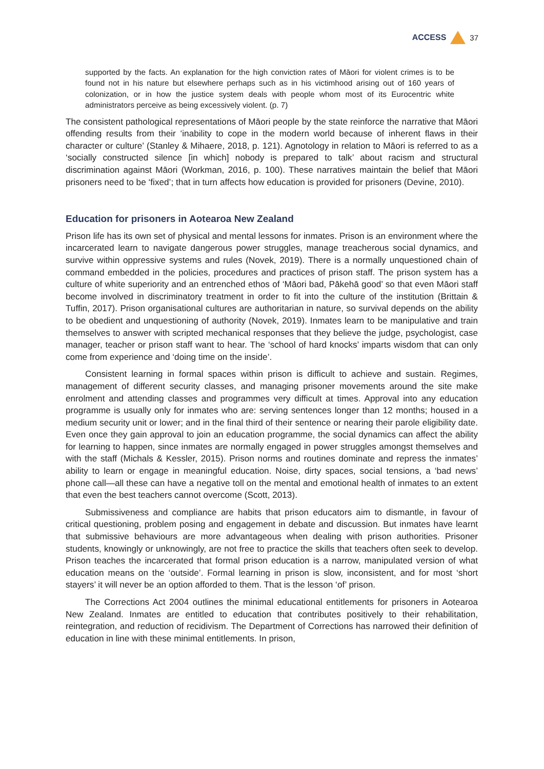ACCESS 37
supported by the facts. An explanation for the high conviction rates of Māori for violent crimes is to be found not in his nature but elsewhere perhaps such as in his victimhood arising out of 160 years of colonization, or in how the justice system deals with people whom most of its Eurocentric white administrators perceive as being excessively violent. (p. 7)
The consistent pathological representations of Māori people by the state reinforce the narrative that Māori offending results from their ‘inability to cope in the modern world because of inherent flaws in their character or culture’ (Stanley & Mihaere, 2018, p. 121). Agnotology in relation to Māori is referred to as a ‘socially constructed silence [in which] nobody is prepared to talk’ about racism and structural discrimination against Māori (Workman, 2016, p. 100). These narratives maintain the belief that Māori prisoners need to be ‘fixed’; that in turn affects how education is provided for prisoners (Devine, 2010).
Education for prisoners in Aotearoa New Zealand
Prison life has its own set of physical and mental lessons for inmates. Prison is an environment where the incarcerated learn to navigate dangerous power struggles, manage treacherous social dynamics, and survive within oppressive systems and rules (Novek, 2019). There is a normally unquestioned chain of command embedded in the policies, procedures and practices of prison staff. The prison system has a culture of white superiority and an entrenched ethos of ‘Māori bad, Pākehā good’ so that even Māori staff become involved in discriminatory treatment in order to fit into the culture of the institution (Brittain & Tuffin, 2017). Prison organisational cultures are authoritarian in nature, so survival depends on the ability to be obedient and unquestioning of authority (Novek, 2019). Inmates learn to be manipulative and train themselves to answer with scripted mechanical responses that they believe the judge, psychologist, case manager, teacher or prison staff want to hear. The ‘school of hard knocks’ imparts wisdom that can only come from experience and ‘doing time on the inside’.
Consistent learning in formal spaces within prison is difficult to achieve and sustain. Regimes, management of different security classes, and managing prisoner movements around the site make enrolment and attending classes and programmes very difficult at times. Approval into any education programme is usually only for inmates who are: serving sentences longer than 12 months; housed in a medium security unit or lower; and in the final third of their sentence or nearing their parole eligibility date. Even once they gain approval to join an education programme, the social dynamics can affect the ability for learning to happen, since inmates are normally engaged in power struggles amongst themselves and with the staff (Michals & Kessler, 2015). Prison norms and routines dominate and repress the inmates’ ability to learn or engage in meaningful education. Noise, dirty spaces, social tensions, a ‘bad news’ phone call—all these can have a negative toll on the mental and emotional health of inmates to an extent that even the best teachers cannot overcome (Scott, 2013).
Submissiveness and compliance are habits that prison educators aim to dismantle, in favour of critical questioning, problem posing and engagement in debate and discussion. But inmates have learnt that submissive behaviours are more advantageous when dealing with prison authorities. Prisoner students, knowingly or unknowingly, are not free to practice the skills that teachers often seek to develop. Prison teaches the incarcerated that formal prison education is a narrow, manipulated version of what education means on the ‘outside’. Formal learning in prison is slow, inconsistent, and for most ‘short stayers’ it will never be an option afforded to them. That is the lesson ‘of’ prison.
The Corrections Act 2004 outlines the minimal educational entitlements for prisoners in Aotearoa New Zealand. Inmates are entitled to education that contributes positively to their rehabilitation, reintegration, and reduction of recidivism. The Department of Corrections has narrowed their definition of education in line with these minimal entitlements. In prison,